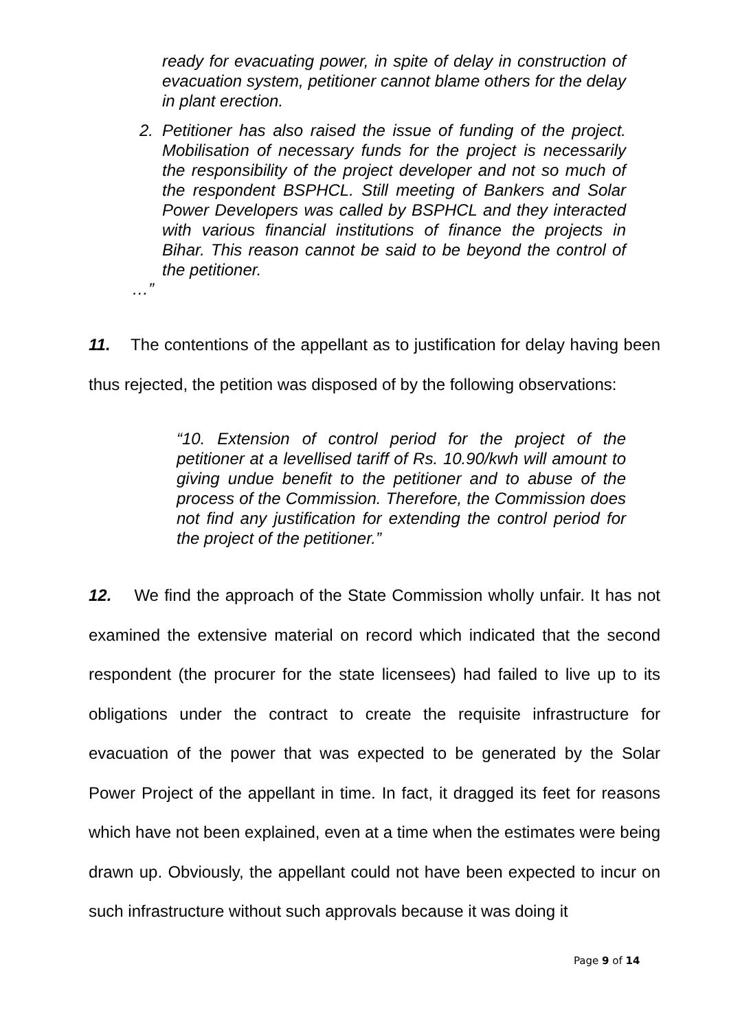ready for evacuating power, in spite of delay in construction of evacuation system, petitioner cannot blame others for the delay in plant erection.
2. Petitioner has also raised the issue of funding of the project. Mobilisation of necessary funds for the project is necessarily the responsibility of the project developer and not so much of the respondent BSPHCL. Still meeting of Bankers and Solar Power Developers was called by BSPHCL and they interacted with various financial institutions of finance the projects in Bihar. This reason cannot be said to be beyond the control of the petitioner.
…”
11. The contentions of the appellant as to justification for delay having been thus rejected, the petition was disposed of by the following observations:
“10. Extension of control period for the project of the petitioner at a levellised tariff of Rs. 10.90/kwh will amount to giving undue benefit to the petitioner and to abuse of the process of the Commission. Therefore, the Commission does not find any justification for extending the control period for the project of the petitioner.”
12. We find the approach of the State Commission wholly unfair. It has not examined the extensive material on record which indicated that the second respondent (the procurer for the state licensees) had failed to live up to its obligations under the contract to create the requisite infrastructure for evacuation of the power that was expected to be generated by the Solar Power Project of the appellant in time. In fact, it dragged its feet for reasons which have not been explained, even at a time when the estimates were being drawn up. Obviously, the appellant could not have been expected to incur on such infrastructure without such approvals because it was doing it
Page 9 of 14